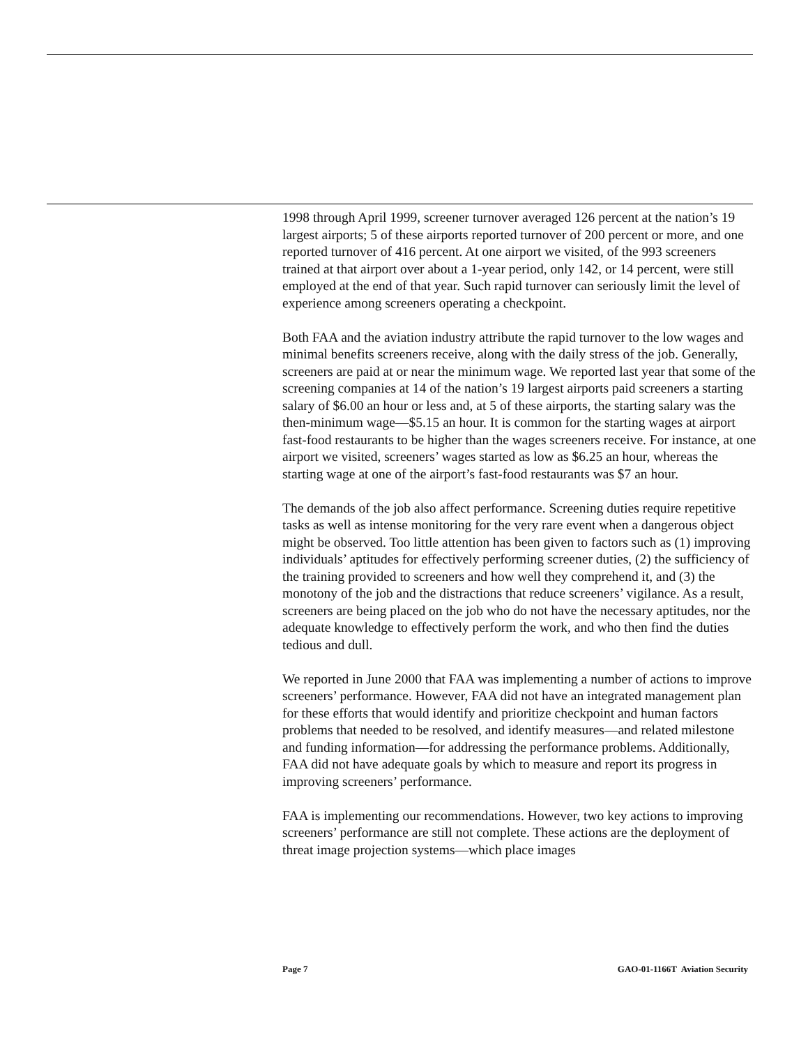1998 through April 1999, screener turnover averaged 126 percent at the nation’s 19 largest airports; 5 of these airports reported turnover of 200 percent or more, and one reported turnover of 416 percent. At one airport we visited, of the 993 screeners trained at that airport over about a 1-year period, only 142, or 14 percent, were still employed at the end of that year. Such rapid turnover can seriously limit the level of experience among screeners operating a checkpoint.
Both FAA and the aviation industry attribute the rapid turnover to the low wages and minimal benefits screeners receive, along with the daily stress of the job. Generally, screeners are paid at or near the minimum wage. We reported last year that some of the screening companies at 14 of the nation’s 19 largest airports paid screeners a starting salary of $6.00 an hour or less and, at 5 of these airports, the starting salary was the then-minimum wage—$5.15 an hour. It is common for the starting wages at airport fast-food restaurants to be higher than the wages screeners receive. For instance, at one airport we visited, screeners’ wages started as low as $6.25 an hour, whereas the starting wage at one of the airport’s fast-food restaurants was $7 an hour.
The demands of the job also affect performance. Screening duties require repetitive tasks as well as intense monitoring for the very rare event when a dangerous object might be observed. Too little attention has been given to factors such as (1) improving individuals’ aptitudes for effectively performing screener duties, (2) the sufficiency of the training provided to screeners and how well they comprehend it, and (3) the monotony of the job and the distractions that reduce screeners’ vigilance. As a result, screeners are being placed on the job who do not have the necessary aptitudes, nor the adequate knowledge to effectively perform the work, and who then find the duties tedious and dull.
We reported in June 2000 that FAA was implementing a number of actions to improve screeners’ performance. However, FAA did not have an integrated management plan for these efforts that would identify and prioritize checkpoint and human factors problems that needed to be resolved, and identify measures—and related milestone and funding information—for addressing the performance problems. Additionally, FAA did not have adequate goals by which to measure and report its progress in improving screeners’ performance.
FAA is implementing our recommendations. However, two key actions to improving screeners’ performance are still not complete. These actions are the deployment of threat image projection systems—which place images
Page 7 GAO-01-1166T Aviation Security